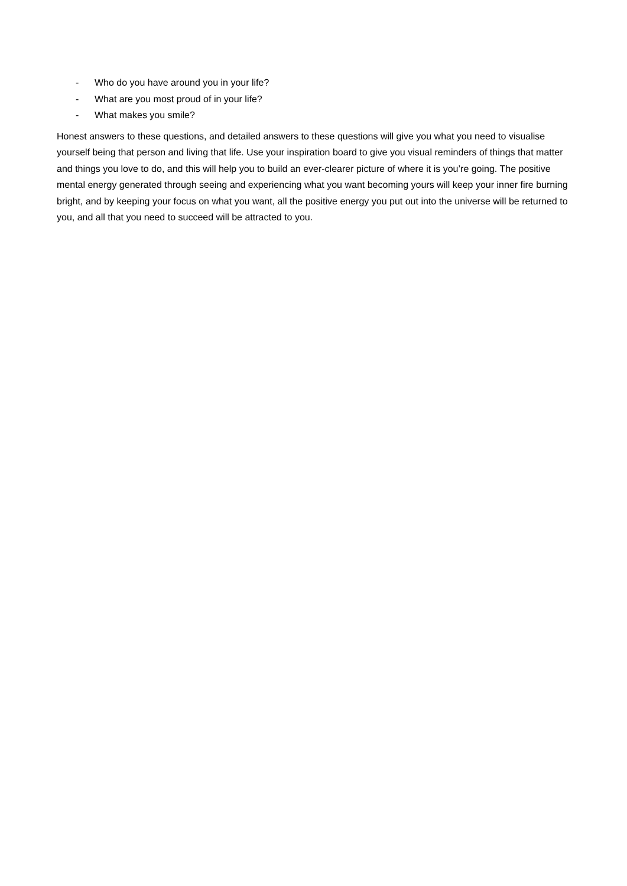- Who do you have around you in your life?
- What are you most proud of in your life?
- What makes you smile?
Honest answers to these questions, and detailed answers to these questions will give you what you need to visualise yourself being that person and living that life. Use your inspiration board to give you visual reminders of things that matter and things you love to do, and this will help you to build an ever-clearer picture of where it is you’re going. The positive mental energy generated through seeing and experiencing what you want becoming yours will keep your inner fire burning bright, and by keeping your focus on what you want, all the positive energy you put out into the universe will be returned to you, and all that you need to succeed will be attracted to you.